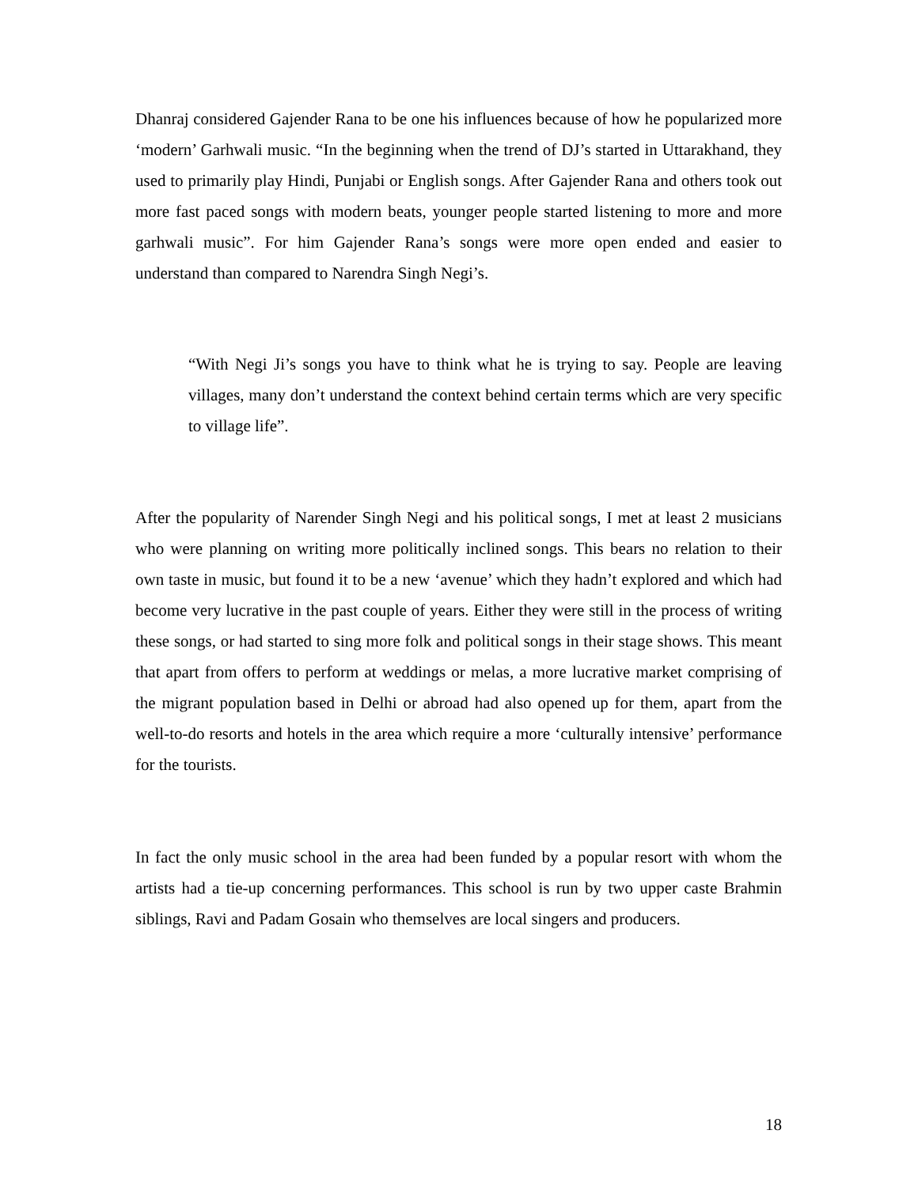Dhanraj considered Gajender Rana to be one his influences because of how he popularized more ‘modern’ Garhwali music. “In the beginning when the trend of DJ’s started in Uttarakhand, they used to primarily play Hindi, Punjabi or English songs. After Gajender Rana and others took out more fast paced songs with modern beats, younger people started listening to more and more garhwali music”. For him Gajender Rana’s songs were more open ended and easier to understand than compared to Narendra Singh Negi’s.
“With Negi Ji’s songs you have to think what he is trying to say. People are leaving villages, many don’t understand the context behind certain terms which are very specific to village life”.
After the popularity of Narender Singh Negi and his political songs, I met at least 2 musicians who were planning on writing more politically inclined songs. This bears no relation to their own taste in music, but found it to be a new ‘avenue’ which they hadn’t explored and which had become very lucrative in the past couple of years. Either they were still in the process of writing these songs, or had started to sing more folk and political songs in their stage shows. This meant that apart from offers to perform at weddings or melas, a more lucrative market comprising of the migrant population based in Delhi or abroad had also opened up for them, apart from the well-to-do resorts and hotels in the area which require a more ‘culturally intensive’ performance for the tourists.
In fact the only music school in the area had been funded by a popular resort with whom the artists had a tie-up concerning performances. This school is run by two upper caste Brahmin siblings, Ravi and Padam Gosain who themselves are local singers and producers.
18